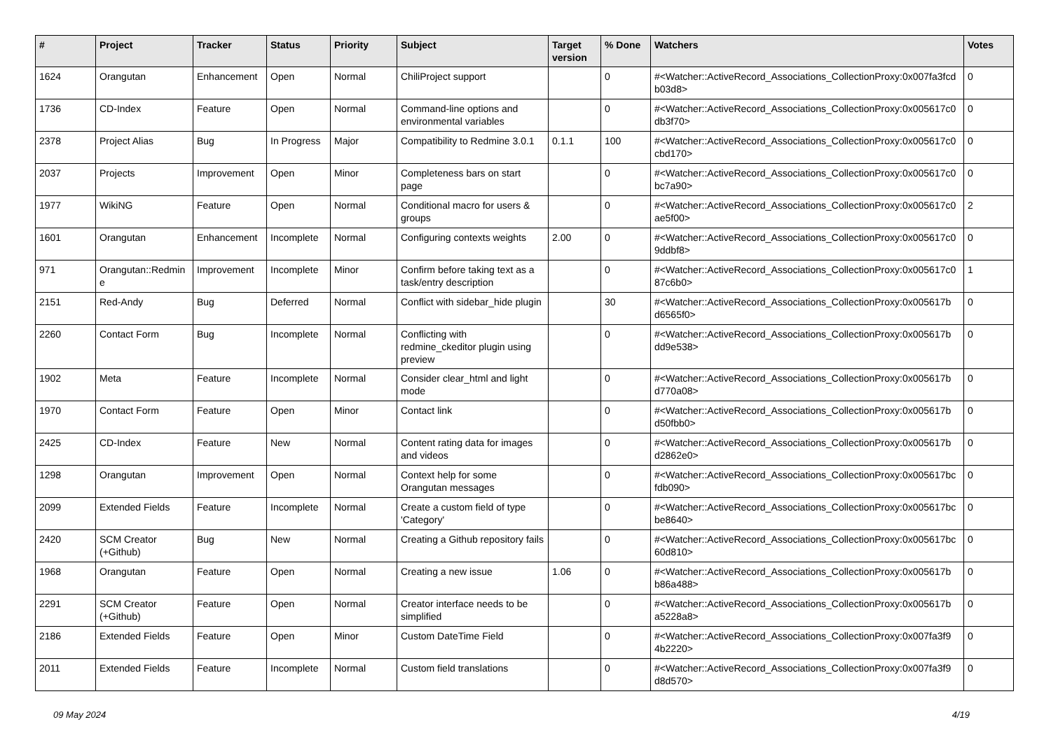| # | Project | Tracker | Status | Priority | Subject | Target version | % Done | Watchers | Votes |
| --- | --- | --- | --- | --- | --- | --- | --- | --- | --- |
| 1624 | Orangutan | Enhancement | Open | Normal | ChiliProject support | | 0 | #<Watcher::ActiveRecord_Associations_CollectionProxy:0x007fa3fcd b03d8> | 0 |
| 1736 | CD-Index | Feature | Open | Normal | Command-line options and environmental variables | | 0 | #<Watcher::ActiveRecord_Associations_CollectionProxy:0x005617c0 db3f70> | 0 |
| 2378 | Project Alias | Bug | In Progress | Major | Compatibility to Redmine 3.0.1 | 0.1.1 | 100 | #<Watcher::ActiveRecord_Associations_CollectionProxy:0x005617c0 cbd170> | 0 |
| 2037 | Projects | Improvement | Open | Minor | Completeness bars on start page | | 0 | #<Watcher::ActiveRecord_Associations_CollectionProxy:0x005617c0 bc7a90> | 0 |
| 1977 | WikiNG | Feature | Open | Normal | Conditional macro for users & groups | | 0 | #<Watcher::ActiveRecord_Associations_CollectionProxy:0x005617c0 ae5f00> | 2 |
| 1601 | Orangutan | Enhancement | Incomplete | Normal | Configuring contexts weights | 2.00 | 0 | #<Watcher::ActiveRecord_Associations_CollectionProxy:0x005617c0 9ddbf8> | 0 |
| 971 | Orangutan::Redmin e | Improvement | Incomplete | Minor | Confirm before taking text as a task/entry description | | 0 | #<Watcher::ActiveRecord_Associations_CollectionProxy:0x005617c0 87c6b0> | 1 |
| 2151 | Red-Andy | Bug | Deferred | Normal | Conflict with sidebar_hide plugin | | 30 | #<Watcher::ActiveRecord_Associations_CollectionProxy:0x005617b d6565f0> | 0 |
| 2260 | Contact Form | Bug | Incomplete | Normal | Conflicting with redmine_ckeditor plugin using preview | | 0 | #<Watcher::ActiveRecord_Associations_CollectionProxy:0x005617b dd9e538> | 0 |
| 1902 | Meta | Feature | Incomplete | Normal | Consider clear_html and light mode | | 0 | #<Watcher::ActiveRecord_Associations_CollectionProxy:0x005617b d770a08> | 0 |
| 1970 | Contact Form | Feature | Open | Minor | Contact link | | 0 | #<Watcher::ActiveRecord_Associations_CollectionProxy:0x005617b d50fbb0> | 0 |
| 2425 | CD-Index | Feature | New | Normal | Content rating data for images and videos | | 0 | #<Watcher::ActiveRecord_Associations_CollectionProxy:0x005617b d2862e0> | 0 |
| 1298 | Orangutan | Improvement | Open | Normal | Context help for some Orangutan messages | | 0 | #<Watcher::ActiveRecord_Associations_CollectionProxy:0x005617bc fdb090> | 0 |
| 2099 | Extended Fields | Feature | Incomplete | Normal | Create a custom field of type 'Category' | | 0 | #<Watcher::ActiveRecord_Associations_CollectionProxy:0x005617bc be8640> | 0 |
| 2420 | SCM Creator (+Github) | Bug | New | Normal | Creating a Github repository fails | | 0 | #<Watcher::ActiveRecord_Associations_CollectionProxy:0x005617bc 60d810> | 0 |
| 1968 | Orangutan | Feature | Open | Normal | Creating a new issue | 1.06 | 0 | #<Watcher::ActiveRecord_Associations_CollectionProxy:0x005617b b86a488> | 0 |
| 2291 | SCM Creator (+Github) | Feature | Open | Normal | Creator interface needs to be simplified | | 0 | #<Watcher::ActiveRecord_Associations_CollectionProxy:0x005617b a5228a8> | 0 |
| 2186 | Extended Fields | Feature | Open | Minor | Custom DateTime Field | | 0 | #<Watcher::ActiveRecord_Associations_CollectionProxy:0x007fa3f9 4b2220> | 0 |
| 2011 | Extended Fields | Feature | Incomplete | Normal | Custom field translations | | 0 | #<Watcher::ActiveRecord_Associations_CollectionProxy:0x007fa3f9 d8d570> | 0 |
09 May 2024 4/19